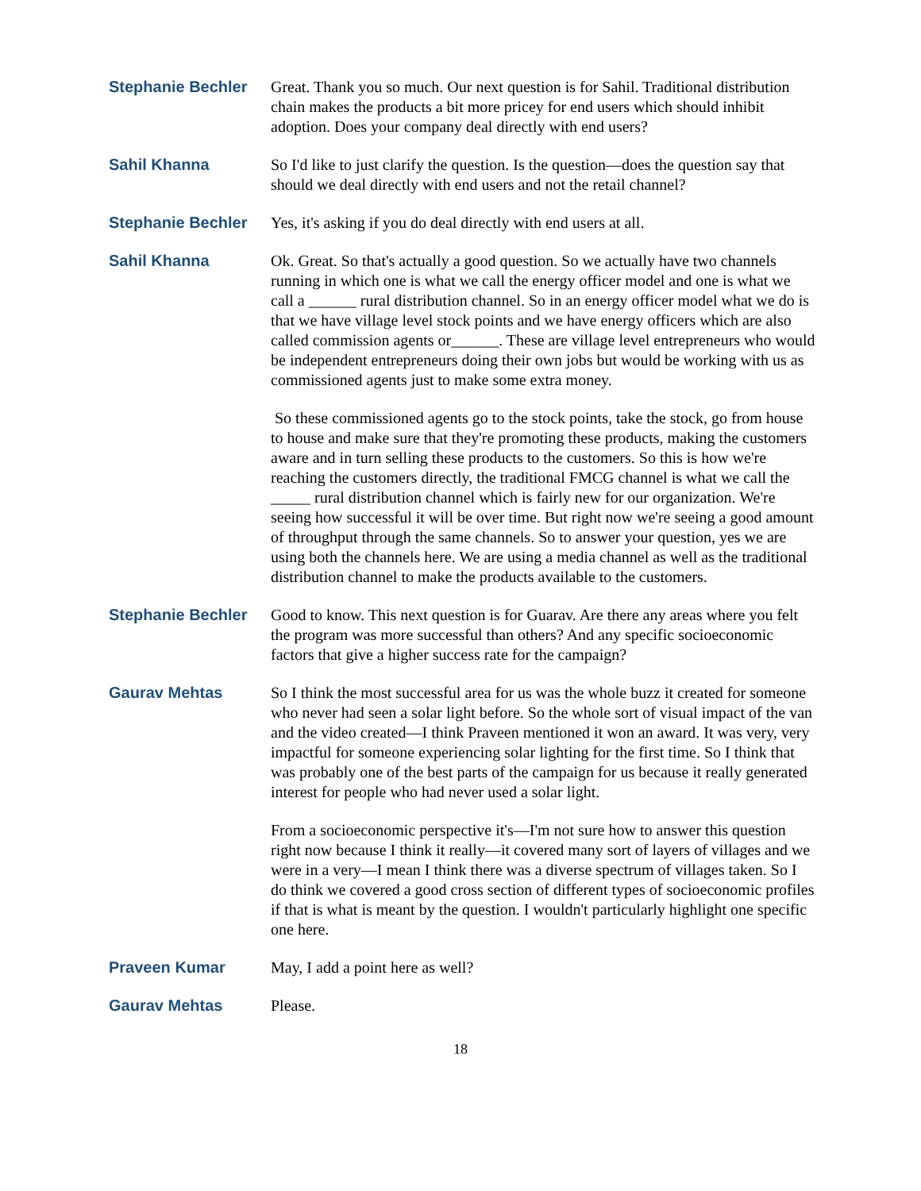Stephanie Bechler Great. Thank you so much. Our next question is for Sahil. Traditional distribution chain makes the products a bit more pricey for end users which should inhibit adoption. Does your company deal directly with end users?
Sahil Khanna So I'd like to just clarify the question. Is the question—does the question say that should we deal directly with end users and not the retail channel?
Stephanie Bechler Yes, it's asking if you do deal directly with end users at all.
Sahil Khanna Ok. Great. So that's actually a good question. So we actually have two channels running in which one is what we call the energy officer model and one is what we call a ______ rural distribution channel. So in an energy officer model what we do is that we have village level stock points and we have energy officers which are also called commission agents or______. These are village level entrepreneurs who would be independent entrepreneurs doing their own jobs but would be working with us as commissioned agents just to make some extra money.
So these commissioned agents go to the stock points, take the stock, go from house to house and make sure that they're promoting these products, making the customers aware and in turn selling these products to the customers. So this is how we're reaching the customers directly, the traditional FMCG channel is what we call the _____ rural distribution channel which is fairly new for our organization. We're seeing how successful it will be over time. But right now we're seeing a good amount of throughput through the same channels. So to answer your question, yes we are using both the channels here. We are using a media channel as well as the traditional distribution channel to make the products available to the customers.
Stephanie Bechler Good to know. This next question is for Guarav. Are there any areas where you felt the program was more successful than others? And any specific socioeconomic factors that give a higher success rate for the campaign?
Gaurav Mehtas So I think the most successful area for us was the whole buzz it created for someone who never had seen a solar light before. So the whole sort of visual impact of the van and the video created—I think Praveen mentioned it won an award. It was very, very impactful for someone experiencing solar lighting for the first time. So I think that was probably one of the best parts of the campaign for us because it really generated interest for people who had never used a solar light.
From a socioeconomic perspective it's—I'm not sure how to answer this question right now because I think it really—it covered many sort of layers of villages and we were in a very—I mean I think there was a diverse spectrum of villages taken. So I do think we covered a good cross section of different types of socioeconomic profiles if that is what is meant by the question. I wouldn't particularly highlight one specific one here.
Praveen Kumar May, I add a point here as well?
Gaurav Mehtas Please.
18